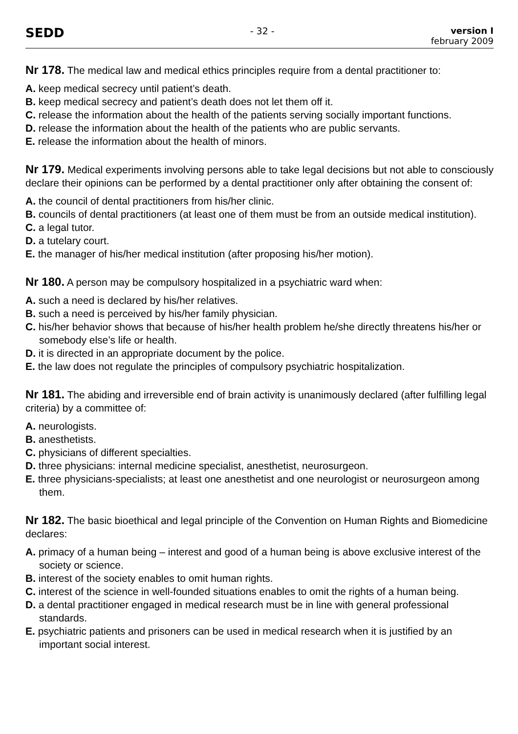SEDD
- 32 - version I
february 2009
Nr 178. The medical law and medical ethics principles require from a dental practitioner to:
A. keep medical secrecy until patient’s death.
B. keep medical secrecy and patient’s death does not let them off it.
C. release the information about the health of the patients serving socially important functions.
D. release the information about the health of the patients who are public servants.
E. release the information about the health of minors.
Nr 179. Medical experiments involving persons able to take legal decisions but not able to consciously declare their opinions can be performed by a dental practitioner only after obtaining the consent of:
A. the council of dental practitioners from his/her clinic.
B. councils of dental practitioners (at least one of them must be from an outside medical institution).
C. a legal tutor.
D. a tutelary court.
E. the manager of his/her medical institution (after proposing his/her motion).
Nr 180. A person may be compulsory hospitalized in a psychiatric ward when:
A. such a need is declared by his/her relatives.
B. such a need is perceived by his/her family physician.
C. his/her behavior shows that because of his/her health problem he/she directly threatens his/her or somebody else’s life or health.
D. it is directed in an appropriate document by the police.
E. the law does not regulate the principles of compulsory psychiatric hospitalization.
Nr 181. The abiding and irreversible end of brain activity is unanimously declared (after fulfilling legal criteria) by a committee of:
A. neurologists.
B. anesthetists.
C. physicians of different specialties.
D. three physicians: internal medicine specialist, anesthetist, neurosurgeon.
E. three physicians-specialists; at least one anesthetist and one neurologist or neurosurgeon among them.
Nr 182. The basic bioethical and legal principle of the Convention on Human Rights and Biomedicine declares:
A. primacy of a human being – interest and good of a human being is above exclusive interest of the society or science.
B. interest of the society enables to omit human rights.
C. interest of the science in well-founded situations enables to omit the rights of a human being.
D. a dental practitioner engaged in medical research must be in line with general professional standards.
E. psychiatric patients and prisoners can be used in medical research when it is justified by an important social interest.